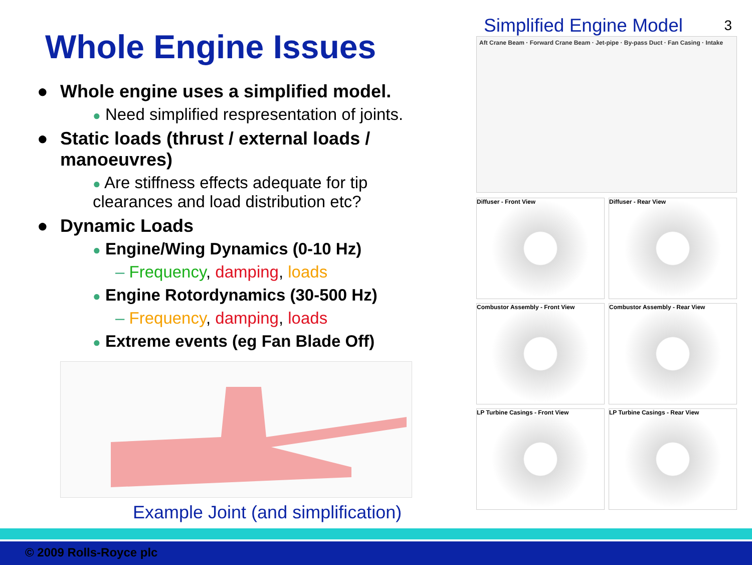Whole Engine Issues
● Whole engine uses a simplified model.
● Need simplified respresentation of joints.
● Static loads (thrust / external loads / manoeuvres)
● Are stiffness effects adequate for tip clearances and load distribution etc?
● Dynamic Loads
● Engine/Wing Dynamics (0-10 Hz)
– Frequency, damping, loads
● Engine Rotordynamics (30-500 Hz)
– Frequency, damping, loads
● Extreme events (eg Fan Blade Off)
Example Joint (and simplification)
3
Simplified Engine Model
Aft Crane Beam · Forward Crane Beam · Jet-pipe · By-pass Duct · Fan Casing · Intake
Diffuser - Front View
Diffuser - Rear View
Combustor Assembly - Front View
Combustor Assembly - Rear View
LP Turbine Casings - Front View
LP Turbine Casings - Rear View
© 2009 Rolls-Royce plc